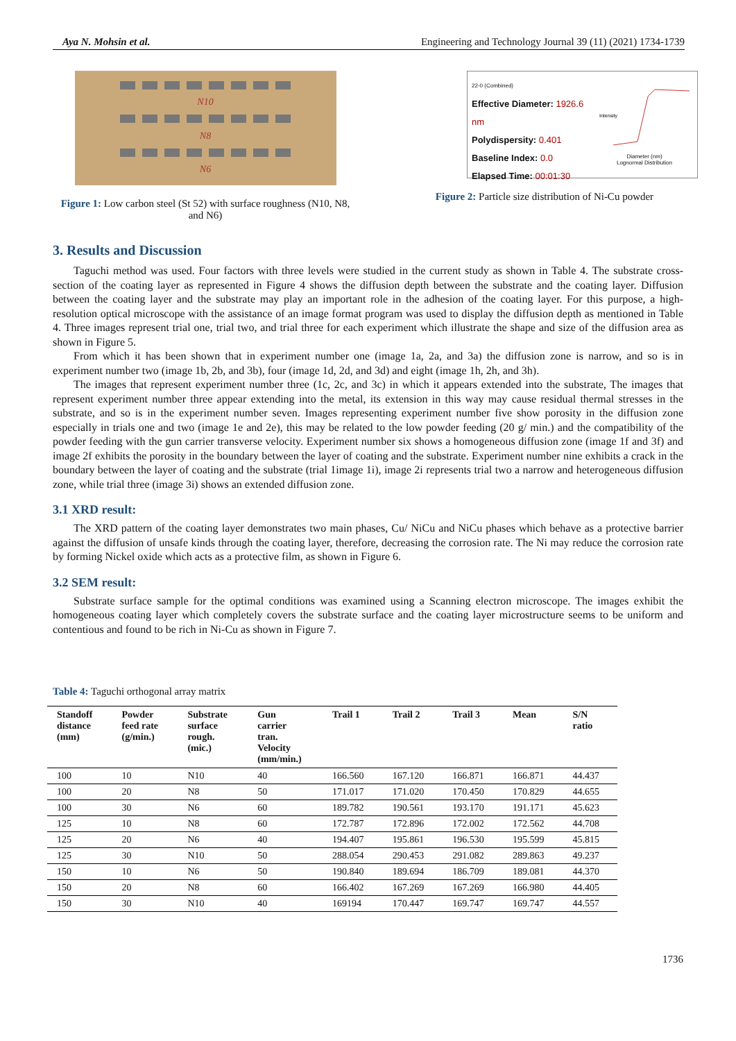Aya N. Mohsin et al. Engineering and Technology Journal 39 (11) (2021) 1734-1739
N10
N8
N6
Figure 1: Low carbon steel (St 52) with surface roughness (N10, N8, and N6)
22-0 (Combined)
Effective Diameter: 1926.6 nm
Polydispersity: 0.401
Baseline Index: 0.0
Elapsed Time: 00:01:30
Intensity
Diameter (nm)
Lognormal Distribution
Figure 2: Particle size distribution of Ni-Cu powder
3. Results and Discussion
Taguchi method was used. Four factors with three levels were studied in the current study as shown in Table 4. The substrate cross-section of the coating layer as represented in Figure 4 shows the diffusion depth between the substrate and the coating layer. Diffusion between the coating layer and the substrate may play an important role in the adhesion of the coating layer. For this purpose, a high-resolution optical microscope with the assistance of an image format program was used to display the diffusion depth as mentioned in Table 4. Three images represent trial one, trial two, and trial three for each experiment which illustrate the shape and size of the diffusion area as shown in Figure 5.
From which it has been shown that in experiment number one (image 1a, 2a, and 3a) the diffusion zone is narrow, and so is in experiment number two (image 1b, 2b, and 3b), four (image 1d, 2d, and 3d) and eight (image 1h, 2h, and 3h).
The images that represent experiment number three (1c, 2c, and 3c) in which it appears extended into the substrate, The images that represent experiment number three appear extending into the metal, its extension in this way may cause residual thermal stresses in the substrate, and so is in the experiment number seven. Images representing experiment number five show porosity in the diffusion zone especially in trials one and two (image 1e and 2e), this may be related to the low powder feeding (20 g/ min.) and the compatibility of the powder feeding with the gun carrier transverse velocity. Experiment number six shows a homogeneous diffusion zone (image 1f and 3f) and image 2f exhibits the porosity in the boundary between the layer of coating and the substrate. Experiment number nine exhibits a crack in the boundary between the layer of coating and the substrate (trial 1image 1i), image 2i represents trial two a narrow and heterogeneous diffusion zone, while trial three (image 3i) shows an extended diffusion zone.
3.1 XRD result:
The XRD pattern of the coating layer demonstrates two main phases, Cu/ NiCu and NiCu phases which behave as a protective barrier against the diffusion of unsafe kinds through the coating layer, therefore, decreasing the corrosion rate. The Ni may reduce the corrosion rate by forming Nickel oxide which acts as a protective film, as shown in Figure 6.
3.2 SEM result:
Substrate surface sample for the optimal conditions was examined using a Scanning electron microscope. The images exhibit the homogeneous coating layer which completely covers the substrate surface and the coating layer microstructure seems to be uniform and contentious and found to be rich in Ni-Cu as shown in Figure 7.
Table 4: Taguchi orthogonal array matrix
| Standoff distance (mm) | Powder feed rate (g/min.) | Substrate surface rough. (mic.) | Gun carrier tran. Velocity (mm/min.) | Trail 1 | Trail 2 | Trail 3 | Mean | S/N ratio |
| --- | --- | --- | --- | --- | --- | --- | --- | --- |
| 100 | 10 | N10 | 40 | 166.560 | 167.120 | 166.871 | 166.871 | 44.437 |
| 100 | 20 | N8 | 50 | 171.017 | 171.020 | 170.450 | 170.829 | 44.655 |
| 100 | 30 | N6 | 60 | 189.782 | 190.561 | 193.170 | 191.171 | 45.623 |
| 125 | 10 | N8 | 60 | 172.787 | 172.896 | 172.002 | 172.562 | 44.708 |
| 125 | 20 | N6 | 40 | 194.407 | 195.861 | 196.530 | 195.599 | 45.815 |
| 125 | 30 | N10 | 50 | 288.054 | 290.453 | 291.082 | 289.863 | 49.237 |
| 150 | 10 | N6 | 50 | 190.840 | 189.694 | 186.709 | 189.081 | 44.370 |
| 150 | 20 | N8 | 60 | 166.402 | 167.269 | 167.269 | 166.980 | 44.405 |
| 150 | 30 | N10 | 40 | 169194 | 170.447 | 169.747 | 169.747 | 44.557 |
1736